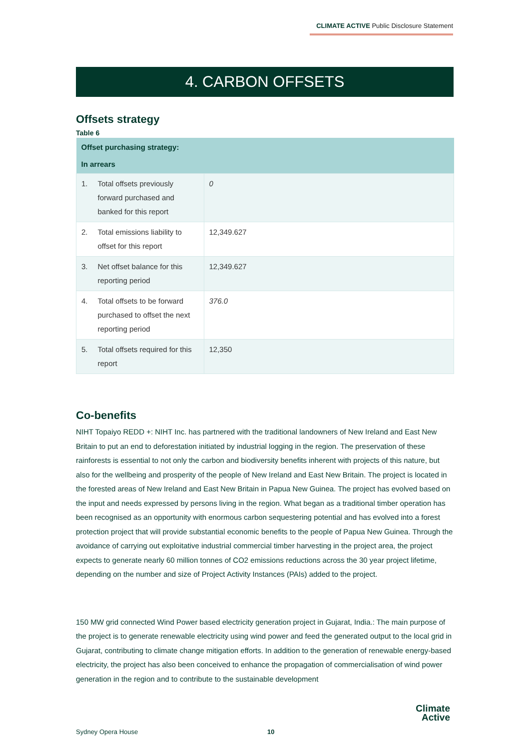CLIMATE ACTIVE Public Disclosure Statement
4. CARBON OFFSETS
Offsets strategy
Table 6
| Offset purchasing strategy: In arrears | | |
| --- | --- | --- |
| 1. | Total offsets previously forward purchased and banked for this report | 0 |
| 2. | Total emissions liability to offset for this report | 12,349.627 |
| 3. | Net offset balance for this reporting period | 12,349.627 |
| 4. | Total offsets to be forward purchased to offset the next reporting period | 376.0 |
| 5. | Total offsets required for this report | 12,350 |
Co-benefits
NIHT Topaiyo REDD +: NIHT Inc. has partnered with the traditional landowners of New Ireland and East New Britain to put an end to deforestation initiated by industrial logging in the region. The preservation of these rainforests is essential to not only the carbon and biodiversity benefits inherent with projects of this nature, but also for the wellbeing and prosperity of the people of New Ireland and East New Britain. The project is located in the forested areas of New Ireland and East New Britain in Papua New Guinea. The project has evolved based on the input and needs expressed by persons living in the region. What began as a traditional timber operation has been recognised as an opportunity with enormous carbon sequestering potential and has evolved into a forest protection project that will provide substantial economic benefits to the people of Papua New Guinea. Through the avoidance of carrying out exploitative industrial commercial timber harvesting in the project area, the project expects to generate nearly 60 million tonnes of CO2 emissions reductions across the 30 year project lifetime, depending on the number and size of Project Activity Instances (PAIs) added to the project.
150 MW grid connected Wind Power based electricity generation project in Gujarat, India.: The main purpose of the project is to generate renewable electricity using wind power and feed the generated output to the local grid in Gujarat, contributing to climate change mitigation efforts. In addition to the generation of renewable energy-based electricity, the project has also been conceived to enhance the propagation of commercialisation of wind power generation in the region and to contribute to the sustainable development
Sydney Opera House 10
Climate
Active